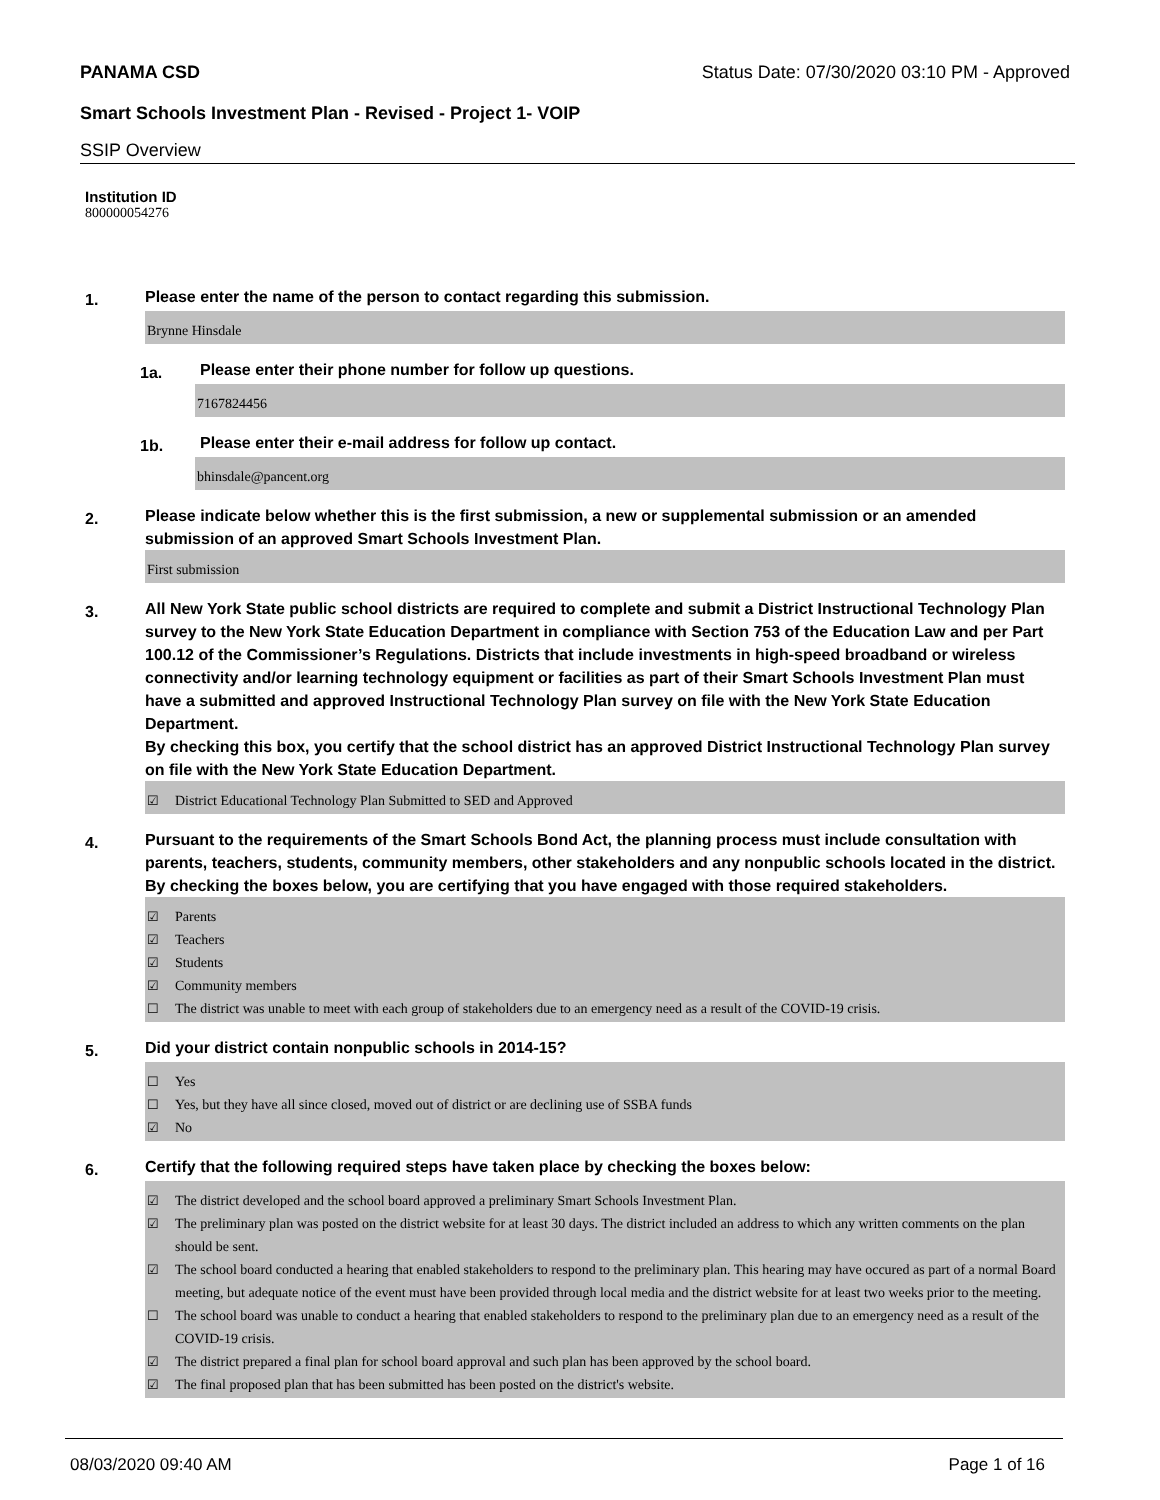PANAMA CSD Status Date: 07/30/2020 03:10 PM - Approved
Smart Schools Investment Plan - Revised - Project 1- VOIP
SSIP Overview
Institution ID
800000054276
1.
Please enter the name of the person to contact regarding this submission.
Brynne Hinsdale
1a.
Please enter their phone number for follow up questions.
7167824456
1b.
Please enter their e-mail address for follow up contact.
bhinsdale@pancent.org
2.
Please indicate below whether this is the first submission, a new or supplemental submission or an amended submission of an approved Smart Schools Investment Plan.
First submission
3.
All New York State public school districts are required to complete and submit a District Instructional Technology Plan survey to the New York State Education Department in compliance with Section 753 of the Education Law and per Part 100.12 of the Commissioner’s Regulations. Districts that include investments in high-speed broadband or wireless connectivity and/or learning technology equipment or facilities as part of their Smart Schools Investment Plan must have a submitted and approved Instructional Technology Plan survey on file with the New York State Education Department.
By checking this box, you certify that the school district has an approved District Instructional Technology Plan survey on file with the New York State Education Department.
☑ District Educational Technology Plan Submitted to SED and Approved
4.
Pursuant to the requirements of the Smart Schools Bond Act, the planning process must include consultation with parents, teachers, students, community members, other stakeholders and any nonpublic schools located in the district.
By checking the boxes below, you are certifying that you have engaged with those required stakeholders.
☑ Parents
☑ Teachers
☑ Students
☑ Community members
☐ The district was unable to meet with each group of stakeholders due to an emergency need as a result of the COVID-19 crisis.
5.
Did your district contain nonpublic schools in 2014-15?
☐ Yes
☐ Yes, but they have all since closed, moved out of district or are declining use of SSBA funds
☑ No
6.
Certify that the following required steps have taken place by checking the boxes below:
☑ The district developed and the school board approved a preliminary Smart Schools Investment Plan.
☑ The preliminary plan was posted on the district website for at least 30 days. The district included an address to which any written comments on the plan should be sent.
☑ The school board conducted a hearing that enabled stakeholders to respond to the preliminary plan. This hearing may have occured as part of a normal Board meeting, but adequate notice of the event must have been provided through local media and the district website for at least two weeks prior to the meeting.
☐ The school board was unable to conduct a hearing that enabled stakeholders to respond to the preliminary plan due to an emergency need as a result of the COVID-19 crisis.
☑ The district prepared a final plan for school board approval and such plan has been approved by the school board.
☑ The final proposed plan that has been submitted has been posted on the district's website.
08/03/2020 09:40 AM Page 1 of 16